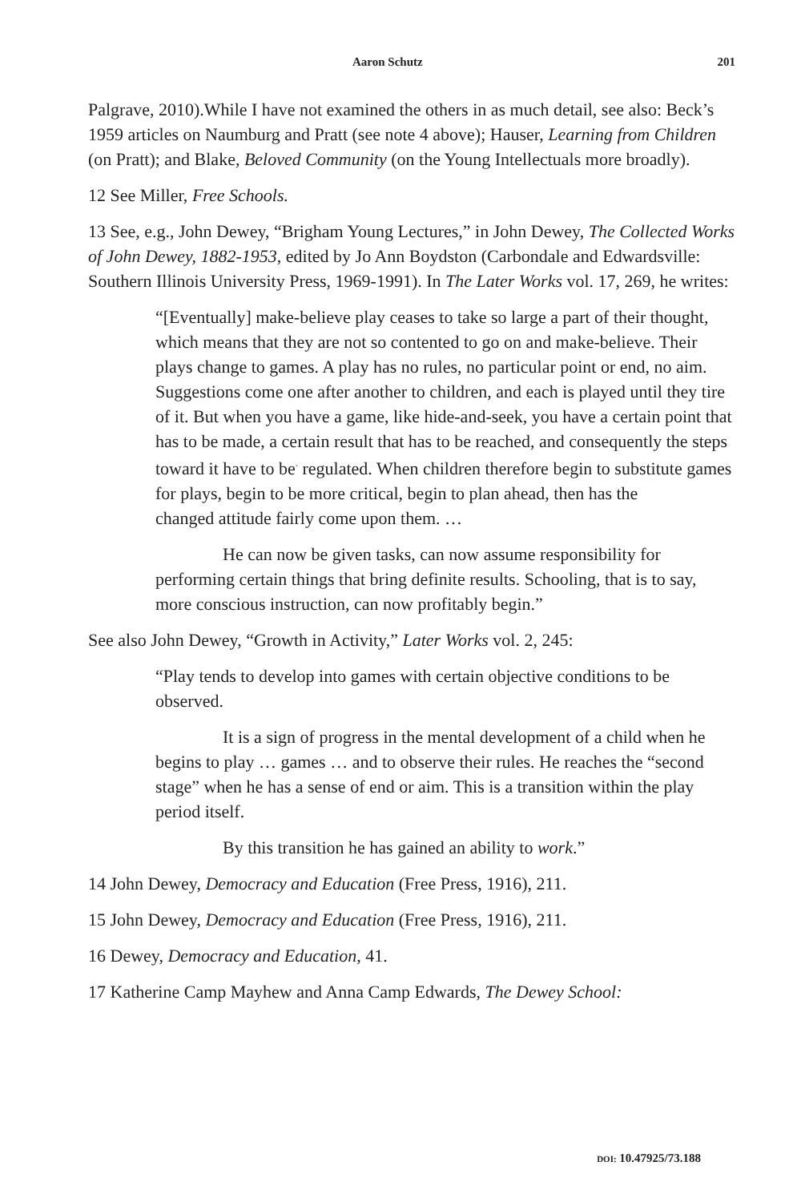Aaron Schutz 201
Palgrave, 2010).While I have not examined the others in as much detail, see also: Beck’s 1959 articles on Naumburg and Pratt (see note 4 above); Hauser, Learning from Children (on Pratt); and Blake, Beloved Community (on the Young Intellectuals more broadly).
12 See Miller, Free Schools.
13 See, e.g., John Dewey, “Brigham Young Lectures,” in John Dewey, The Collected Works of John Dewey, 1882-1953, edited by Jo Ann Boydston (Carbondale and Edwardsville: Southern Illinois University Press, 1969-1991). In The Later Works vol. 17, 269, he writes:
“[Eventually] make-believe play ceases to take so large a part of their thought, which means that they are not so contented to go on and make-believe. Their plays change to games. A play has no rules, no particular point or end, no aim. Suggestions come one after another to children, and each is played until they tire of it. But when you have a game, like hide-and-seek, you have a certain point that has to be made, a certain result that has to be reached, and consequently the steps toward it have to be<sup>◦</sup> regulated. When children therefore begin to substitute games for plays, begin to be more critical, begin to plan ahead, then has the
changed attitude fairly come upon them. …
He can now be given tasks, can now assume responsibility for performing certain things that bring definite results. Schooling, that is to say, more conscious instruction, can now profitably begin.”
See also John Dewey, “Growth in Activity,” Later Works vol. 2, 245:
“Play tends to develop into games with certain objective conditions to be observed.
It is a sign of progress in the mental development of a child when he begins to play … games … and to observe their rules. He reaches the “second stage” when he has a sense of end or aim. This is a transition within the play period itself.
By this transition he has gained an ability to work.”
14 John Dewey, Democracy and Education (Free Press, 1916), 211.
15 John Dewey, Democracy and Education (Free Press, 1916), 211.
16 Dewey, Democracy and Education, 41.
17 Katherine Camp Mayhew and Anna Camp Edwards, The Dewey School:
DOI: 10.47925/73.188